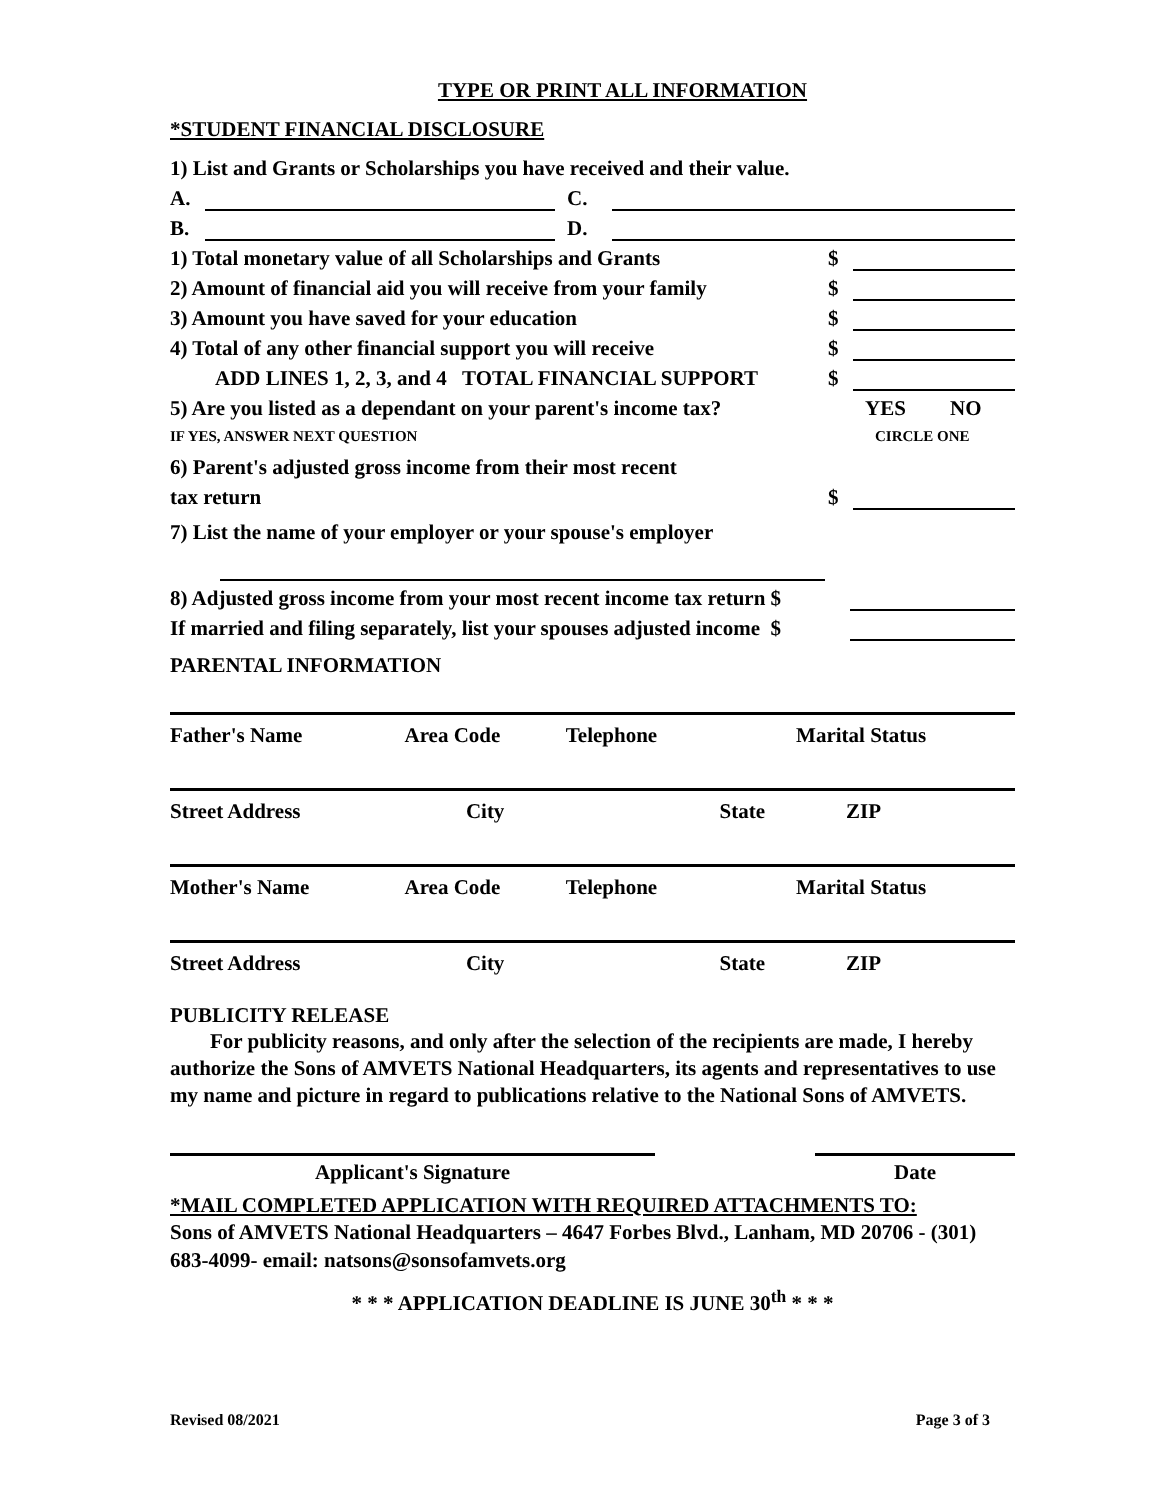TYPE OR PRINT ALL INFORMATION
*STUDENT FINANCIAL DISCLOSURE
1) List and Grants or Scholarships you have received and their value.
A. C.
B. D.
1) Total monetary value of all Scholarships and Grants $
2) Amount of financial aid you will receive from your family $
3) Amount you have saved for your education $
4) Total of any other financial support you will receive $
ADD LINES 1, 2, 3, and 4 TOTAL FINANCIAL SUPPORT $
5) Are you listed as a dependant on your parent's income tax? YES NO
IF YES, ANSWER NEXT QUESTION CIRCLE ONE
6) Parent's adjusted gross income from their most recent
tax return $
7) List the name of your employer or your spouse's employer
8) Adjusted gross income from your most recent income tax return $
If married and filing separately, list your spouses adjusted income $
PARENTAL INFORMATION
| Father's Name | Area Code | Telephone | | Marital Status |
| Street Address | City | | State | ZIP |
| Mother's Name | Area Code | Telephone | | Marital Status |
| Street Address | City | | State | ZIP |
PUBLICITY RELEASE
For publicity reasons, and only after the selection of the recipients are made, I hereby authorize the Sons of AMVETS National Headquarters, its agents and representatives to use my name and picture in regard to publications relative to the National Sons of AMVETS.
Applicant's Signature Date
*MAIL COMPLETED APPLICATION WITH REQUIRED ATTACHMENTS TO:
Sons of AMVETS National Headquarters – 4647 Forbes Blvd., Lanham, MD 20706 - (301) 683-4099- email: natsons@sonsofamvets.org
* * * APPLICATION DEADLINE IS JUNE 30<sup>th</sup> * * *
Revised 08/2021 Page 3 of 3